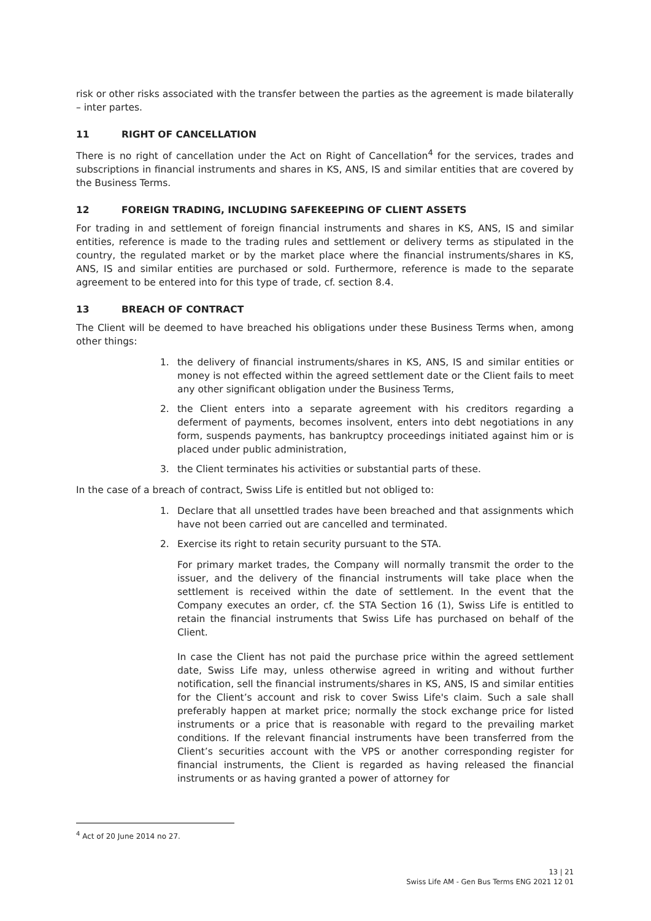risk or other risks associated with the transfer between the parties as the agreement is made bilaterally – inter partes.
11 RIGHT OF CANCELLATION
There is no right of cancellation under the Act on Right of Cancellation<sup>4</sup> for the services, trades and subscriptions in financial instruments and shares in KS, ANS, IS and similar entities that are covered by the Business Terms.
12 FOREIGN TRADING, INCLUDING SAFEKEEPING OF CLIENT ASSETS
For trading in and settlement of foreign financial instruments and shares in KS, ANS, IS and similar entities, reference is made to the trading rules and settlement or delivery terms as stipulated in the country, the regulated market or by the market place where the financial instruments/shares in KS, ANS, IS and similar entities are purchased or sold. Furthermore, reference is made to the separate agreement to be entered into for this type of trade, cf. section 8.4.
13 BREACH OF CONTRACT
The Client will be deemed to have breached his obligations under these Business Terms when, among other things:
1. the delivery of financial instruments/shares in KS, ANS, IS and similar entities or money is not effected within the agreed settlement date or the Client fails to meet any other significant obligation under the Business Terms,
2. the Client enters into a separate agreement with his creditors regarding a deferment of payments, becomes insolvent, enters into debt negotiations in any form, suspends payments, has bankruptcy proceedings initiated against him or is placed under public administration,
3. the Client terminates his activities or substantial parts of these.
In the case of a breach of contract, Swiss Life is entitled but not obliged to:
1. Declare that all unsettled trades have been breached and that assignments which have not been carried out are cancelled and terminated.
2. Exercise its right to retain security pursuant to the STA.
For primary market trades, the Company will normally transmit the order to the issuer, and the delivery of the financial instruments will take place when the settlement is received within the date of settlement. In the event that the Company executes an order, cf. the STA Section 16 (1), Swiss Life is entitled to retain the financial instruments that Swiss Life has purchased on behalf of the Client.
In case the Client has not paid the purchase price within the agreed settlement date, Swiss Life may, unless otherwise agreed in writing and without further notification, sell the financial instruments/shares in KS, ANS, IS and similar entities for the Client’s account and risk to cover Swiss Life's claim. Such a sale shall preferably happen at market price; normally the stock exchange price for listed instruments or a price that is reasonable with regard to the prevailing market conditions. If the relevant financial instruments have been transferred from the Client’s securities account with the VPS or another corresponding register for financial instruments, the Client is regarded as having released the financial instruments or as having granted a power of attorney for
<sup>4</sup> Act of 20 June 2014 no 27.
13 | 21
Swiss Life AM - Gen Bus Terms ENG 2021 12 01